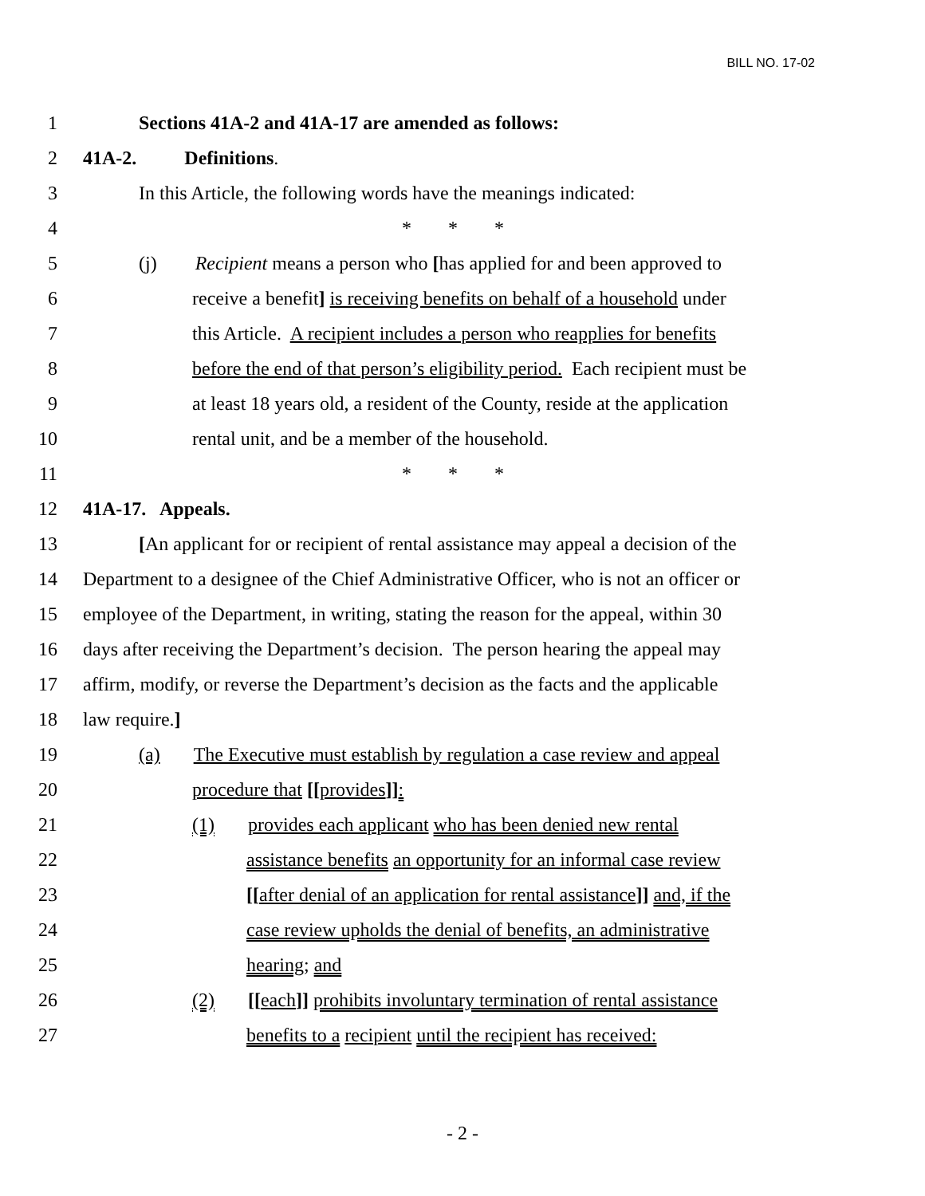BILL NO. 17-02
1 Sections 41A-2 and 41A-17 are amended as follows:
2 41A-2. Definitions.
3 In this Article, the following words have the meanings indicated:
4 * * *
5 (j) Recipient means a person who [has applied for and been approved to
6 receive a benefit] is receiving benefits on behalf of a household under
7 this Article. A recipient includes a person who reapplies for benefits
8 before the end of that person’s eligibility period. Each recipient must be
9 at least 18 years old, a resident of the County, reside at the application
10 rental unit, and be a member of the household.
11 * * *
12 41A-17. Appeals.
13 [An applicant for or recipient of rental assistance may appeal a decision of the
14 Department to a designee of the Chief Administrative Officer, who is not an officer or
15 employee of the Department, in writing, stating the reason for the appeal, within 30
16 days after receiving the Department’s decision. The person hearing the appeal may
17 affirm, modify, or reverse the Department’s decision as the facts and the applicable
18 law require.]
19 (a) The Executive must establish by regulation a case review and appeal
20 procedure that [[provides]]:
21 (1) provides each applicant who has been denied new rental
22 assistance benefits an opportunity for an informal case review
23 [[after denial of an application for rental assistance]] and, if the
24 case review upholds the denial of benefits, an administrative
25 hearing; and
26 (2) [[each]] prohibits involuntary termination of rental assistance
27 benefits to a recipient until the recipient has received:
- 2 -